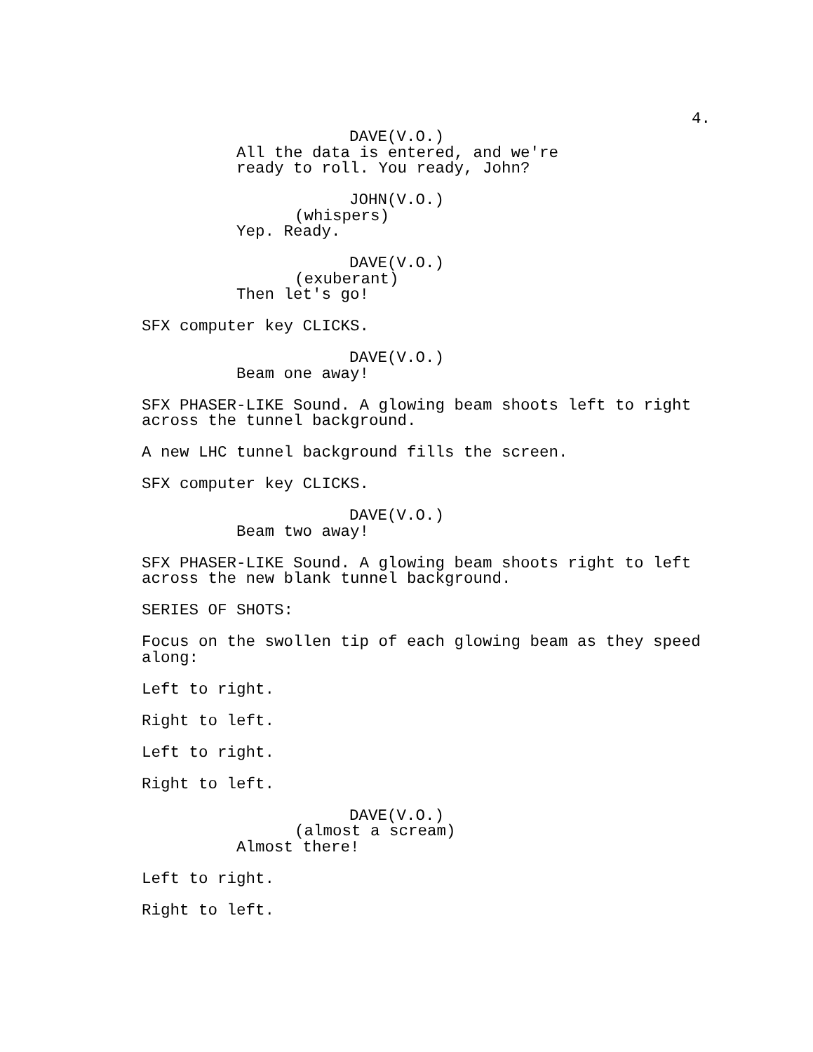4.
DAVE(V.O.)
All the data is entered, and we're
ready to roll. You ready, John?
JOHN(V.O.)
(whispers)
Yep. Ready.
DAVE(V.O.)
(exuberant)
Then let's go!
SFX computer key CLICKS.
DAVE(V.O.)
Beam one away!
SFX PHASER-LIKE Sound. A glowing beam shoots left to right
across the tunnel background.
A new LHC tunnel background fills the screen.
SFX computer key CLICKS.
DAVE(V.O.)
Beam two away!
SFX PHASER-LIKE Sound. A glowing beam shoots right to left
across the new blank tunnel background.
SERIES OF SHOTS:
Focus on the swollen tip of each glowing beam as they speed
along:
Left to right.
Right to left.
Left to right.
Right to left.
DAVE(V.O.)
(almost a scream)
Almost there!
Left to right.
Right to left.